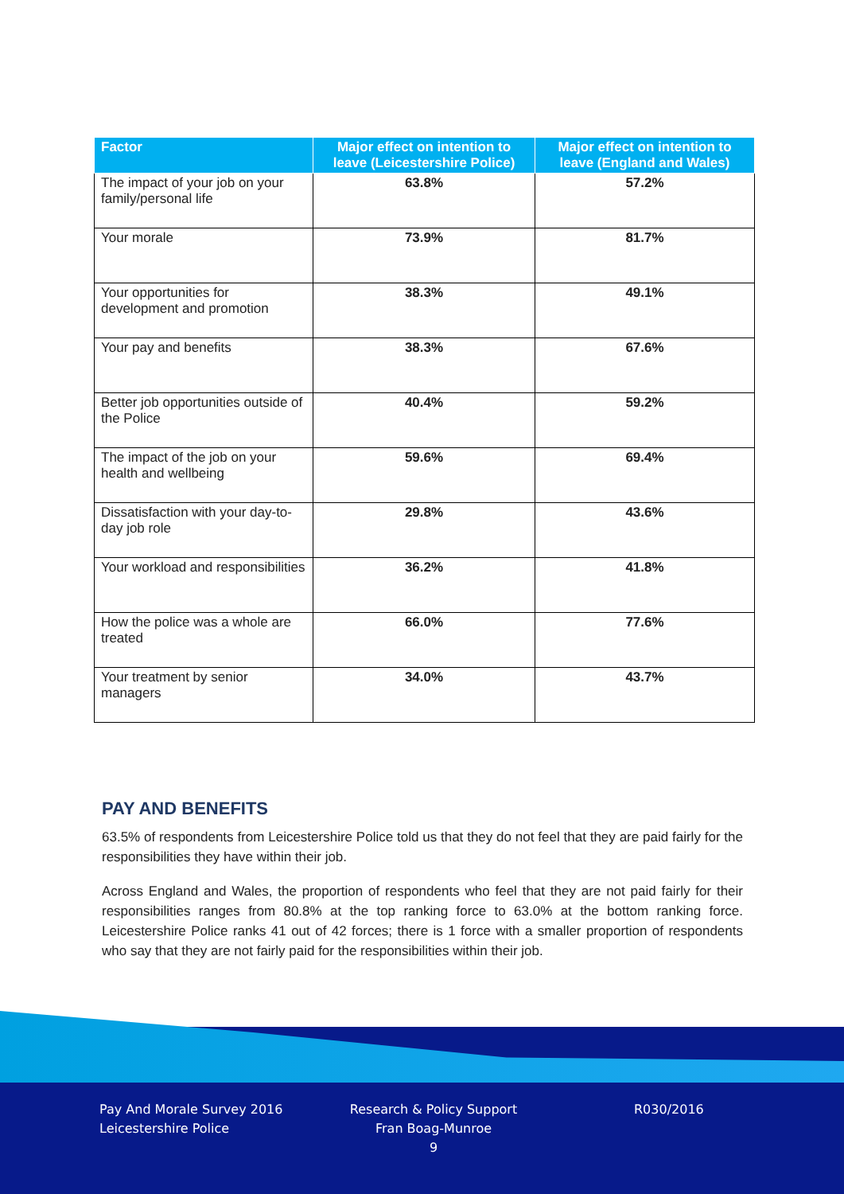| Factor | Major effect on intention to leave (Leicestershire Police) | Major effect on intention to leave (England and Wales) |
| --- | --- | --- |
| The impact of your job on your family/personal life | 63.8% | 57.2% |
| Your morale | 73.9% | 81.7% |
| Your opportunities for development and promotion | 38.3% | 49.1% |
| Your pay and benefits | 38.3% | 67.6% |
| Better job opportunities outside of the Police | 40.4% | 59.2% |
| The impact of the job on your health and wellbeing | 59.6% | 69.4% |
| Dissatisfaction with your day-to-day job role | 29.8% | 43.6% |
| Your workload and responsibilities | 36.2% | 41.8% |
| How the police was a whole are treated | 66.0% | 77.6% |
| Your treatment by senior managers | 34.0% | 43.7% |
PAY AND BENEFITS
63.5% of respondents from Leicestershire Police told us that they do not feel that they are paid fairly for the responsibilities they have within their job.
Across England and Wales, the proportion of respondents who feel that they are not paid fairly for their responsibilities ranges from 80.8% at the top ranking force to 63.0% at the bottom ranking force. Leicestershire Police ranks 41 out of 42 forces; there is 1 force with a smaller proportion of respondents who say that they are not fairly paid for the responsibilities within their job.
Pay And Morale Survey 2016
Leicestershire Police
Research & Policy Support
Fran Boag-Munroe
9
R030/2016